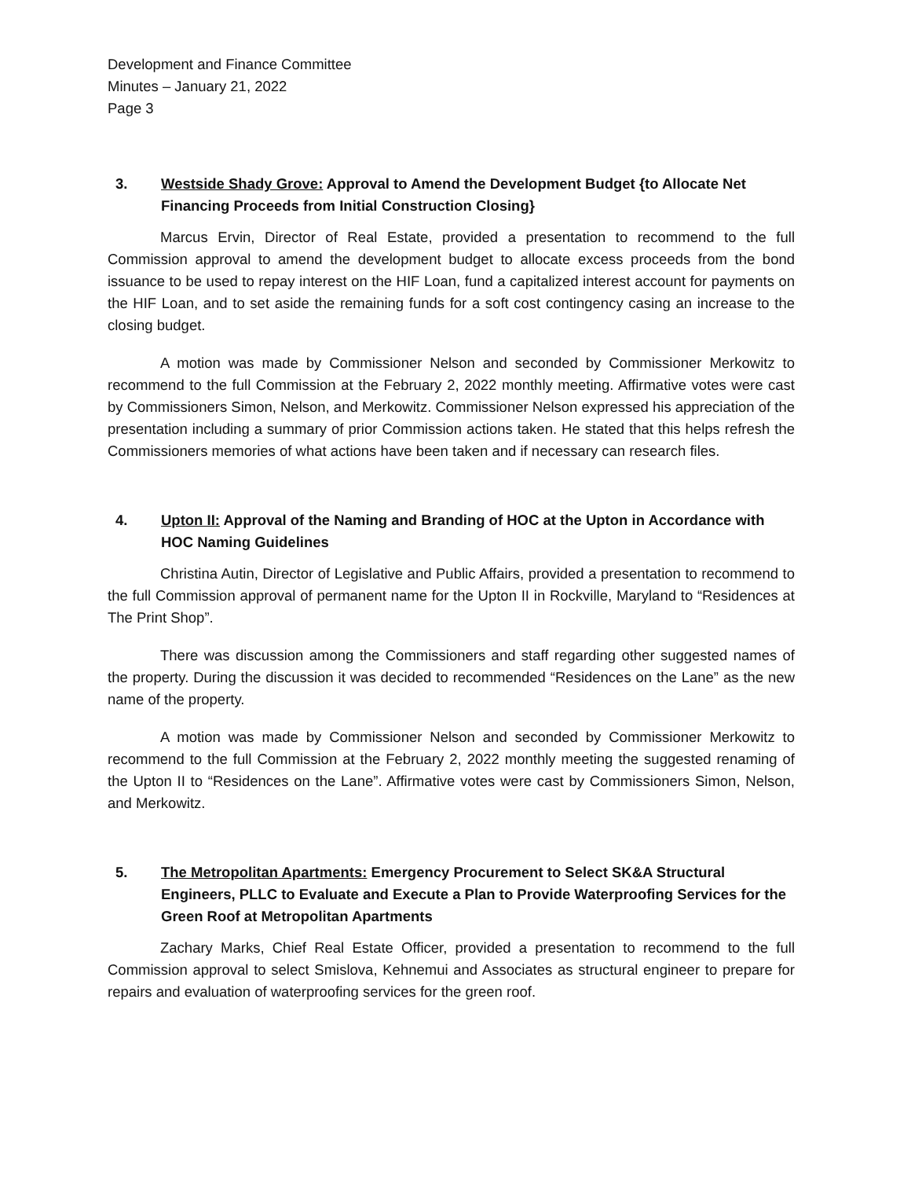Development and Finance Committee
Minutes – January 21, 2022
Page 3
3. Westside Shady Grove: Approval to Amend the Development Budget {to Allocate Net Financing Proceeds from Initial Construction Closing}
Marcus Ervin, Director of Real Estate, provided a presentation to recommend to the full Commission approval to amend the development budget to allocate excess proceeds from the bond issuance to be used to repay interest on the HIF Loan, fund a capitalized interest account for payments on the HIF Loan, and to set aside the remaining funds for a soft cost contingency casing an increase to the closing budget.
A motion was made by Commissioner Nelson and seconded by Commissioner Merkowitz to recommend to the full Commission at the February 2, 2022 monthly meeting. Affirmative votes were cast by Commissioners Simon, Nelson, and Merkowitz. Commissioner Nelson expressed his appreciation of the presentation including a summary of prior Commission actions taken. He stated that this helps refresh the Commissioners memories of what actions have been taken and if necessary can research files.
4. Upton II: Approval of the Naming and Branding of HOC at the Upton in Accordance with HOC Naming Guidelines
Christina Autin, Director of Legislative and Public Affairs, provided a presentation to recommend to the full Commission approval of permanent name for the Upton II in Rockville, Maryland to “Residences at The Print Shop”.
There was discussion among the Commissioners and staff regarding other suggested names of the property. During the discussion it was decided to recommended “Residences on the Lane” as the new name of the property.
A motion was made by Commissioner Nelson and seconded by Commissioner Merkowitz to recommend to the full Commission at the February 2, 2022 monthly meeting the suggested renaming of the Upton II to “Residences on the Lane”. Affirmative votes were cast by Commissioners Simon, Nelson, and Merkowitz.
5. The Metropolitan Apartments: Emergency Procurement to Select SK&A Structural Engineers, PLLC to Evaluate and Execute a Plan to Provide Waterproofing Services for the Green Roof at Metropolitan Apartments
Zachary Marks, Chief Real Estate Officer, provided a presentation to recommend to the full Commission approval to select Smislova, Kehnemui and Associates as structural engineer to prepare for repairs and evaluation of waterproofing services for the green roof.